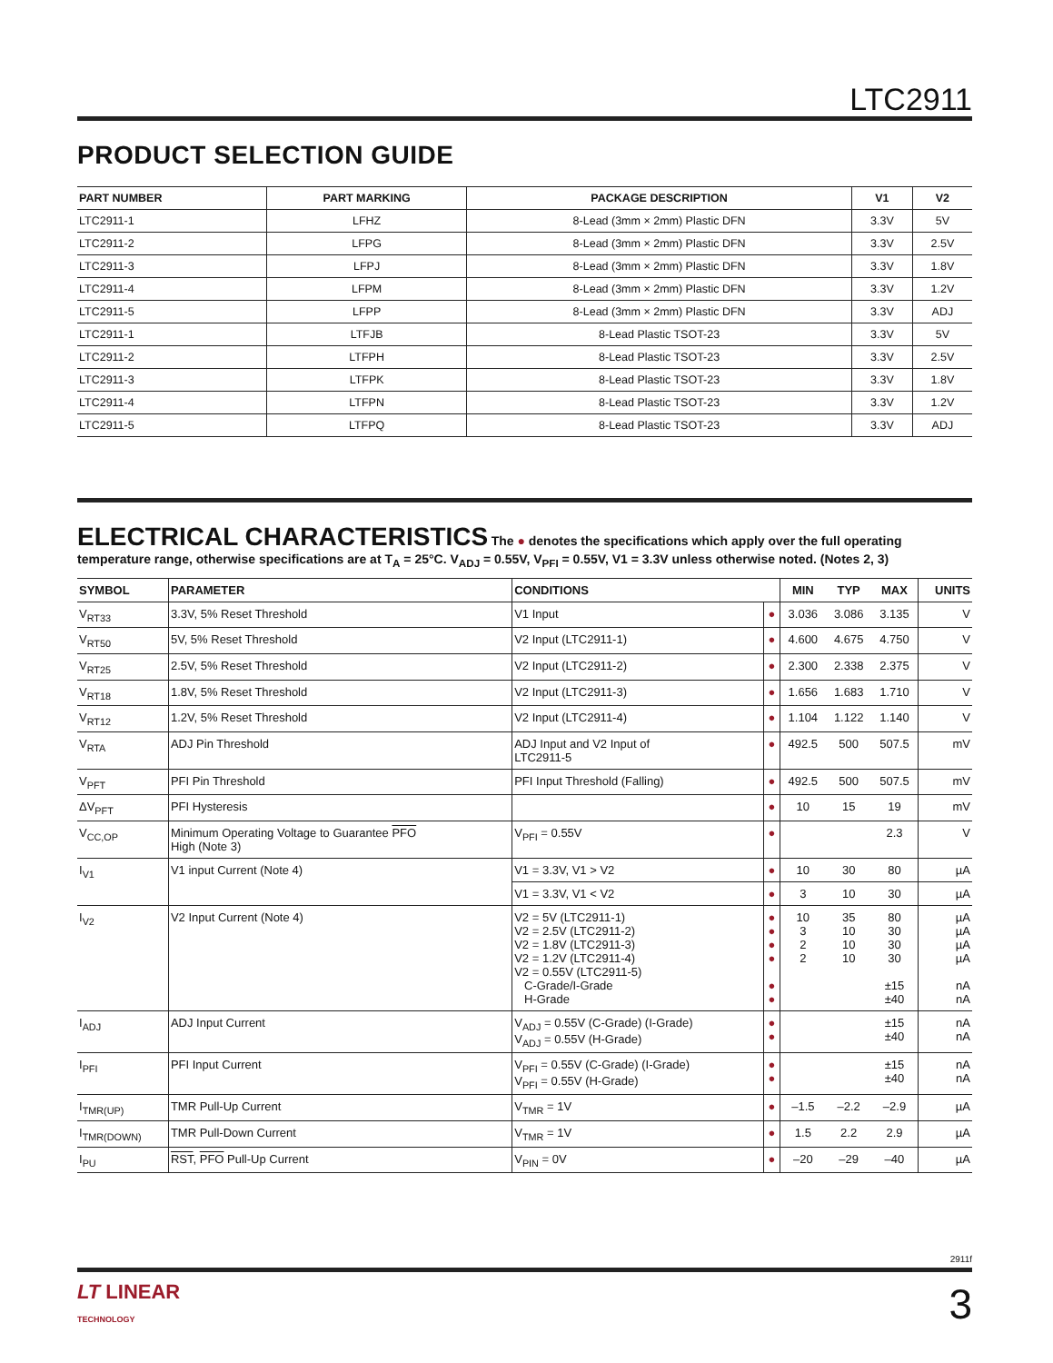LTC2911
PRODUCT SELECTION GUIDE
| PART NUMBER | PART MARKING | PACKAGE DESCRIPTION | V1 | V2 |
| --- | --- | --- | --- | --- |
| LTC2911-1 | LFHZ | 8-Lead (3mm × 2mm) Plastic DFN | 3.3V | 5V |
| LTC2911-2 | LFPG | 8-Lead (3mm × 2mm) Plastic DFN | 3.3V | 2.5V |
| LTC2911-3 | LFPJ | 8-Lead (3mm × 2mm) Plastic DFN | 3.3V | 1.8V |
| LTC2911-4 | LFPM | 8-Lead (3mm × 2mm) Plastic DFN | 3.3V | 1.2V |
| LTC2911-5 | LFPP | 8-Lead (3mm × 2mm) Plastic DFN | 3.3V | ADJ |
| LTC2911-1 | LTFJB | 8-Lead Plastic TSOT-23 | 3.3V | 5V |
| LTC2911-2 | LTFPH | 8-Lead Plastic TSOT-23 | 3.3V | 2.5V |
| LTC2911-3 | LTFPK | 8-Lead Plastic TSOT-23 | 3.3V | 1.8V |
| LTC2911-4 | LTFPN | 8-Lead Plastic TSOT-23 | 3.3V | 1.2V |
| LTC2911-5 | LTFPQ | 8-Lead Plastic TSOT-23 | 3.3V | ADJ |
ELECTRICAL CHARACTERISTICS The ● denotes the specifications which apply over the full operating temperature range, otherwise specifications are at T<sub>A</sub> = 25°C. V<sub>ADJ</sub> = 0.55V, V<sub>PFI</sub> = 0.55V, V1 = 3.3V unless otherwise noted. (Notes 2, 3)
| SYMBOL | PARAMETER | CONDITIONS | | MIN | TYP | MAX | UNITS |
| --- | --- | --- | --- | --- | --- | --- | --- |
| V<sub>RT33</sub> | 3.3V, 5% Reset Threshold | V1 Input | ● | 3.036 | 3.086 | 3.135 | V |
| V<sub>RT50</sub> | 5V, 5% Reset Threshold | V2 Input (LTC2911-1) | ● | 4.600 | 4.675 | 4.750 | V |
| V<sub>RT25</sub> | 2.5V, 5% Reset Threshold | V2 Input (LTC2911-2) | ● | 2.300 | 2.338 | 2.375 | V |
| V<sub>RT18</sub> | 1.8V, 5% Reset Threshold | V2 Input (LTC2911-3) | ● | 1.656 | 1.683 | 1.710 | V |
| V<sub>RT12</sub> | 1.2V, 5% Reset Threshold | V2 Input (LTC2911-4) | ● | 1.104 | 1.122 | 1.140 | V |
| V<sub>RTA</sub> | ADJ Pin Threshold | ADJ Input and V2 Input of LTC2911-5 | ● | 492.5 | 500 | 507.5 | mV |
| V<sub>PFT</sub> | PFI Pin Threshold | PFI Input Threshold (Falling) | ● | 492.5 | 500 | 507.5 | mV |
| ΔV<sub>PFT</sub> | PFI Hysteresis | | ● | 10 | 15 | 19 | mV |
| V<sub>CC,OP</sub> | Minimum Operating Voltage to Guarantee PFO High (Note 3) | V<sub>PFI</sub> = 0.55V | ● | | | 2.3 | V |
| I<sub>V1</sub> | V1 input Current (Note 4) | V1 = 3.3V, V1 > V2 | ● | 10 | 30 | 80 | µA |
| | | V1 = 3.3V, V1 < V2 | ● | 3 | 10 | 30 | µA |
| I<sub>V2</sub> | V2 Input Current (Note 4) | V2 = 5V (LTC2911-1) V2 = 2.5V (LTC2911-2) V2 = 1.8V (LTC2911-3) V2 = 1.2V (LTC2911-4) V2 = 0.55V (LTC2911-5) C-Grade/I-Grade H-Grade | ● ● ● ● ● ● | 10 3 2 2 | 35 10 10 10 | 80 30 30 30 ±15 ±40 | µA µA µA µA nA nA |
| I<sub>ADJ</sub> | ADJ Input Current | V<sub>ADJ</sub> = 0.55V (C-Grade) (I-Grade) V<sub>ADJ</sub> = 0.55V (H-Grade) | ● ● | | | ±15 ±40 | nA nA |
| I<sub>PFI</sub> | PFI Input Current | V<sub>PFI</sub> = 0.55V (C-Grade) (I-Grade) V<sub>PFI</sub> = 0.55V (H-Grade) | ● ● | | | ±15 ±40 | nA nA |
| I<sub>TMR(UP)</sub> | TMR Pull-Up Current | V<sub>TMR</sub> = 1V | ● | –1.5 | –2.2 | –2.9 | µA |
| I<sub>TMR(DOWN)</sub> | TMR Pull-Down Current | V<sub>TMR</sub> = 1V | ● | 1.5 | 2.2 | 2.9 | µA |
| I<sub>PU</sub> | RST , PFO Pull-Up Current | V<sub>PIN</sub> = 0V | ● | –20 | –29 | –40 | µA |
2911f
LT LINEAR
TECHNOLOGY
3